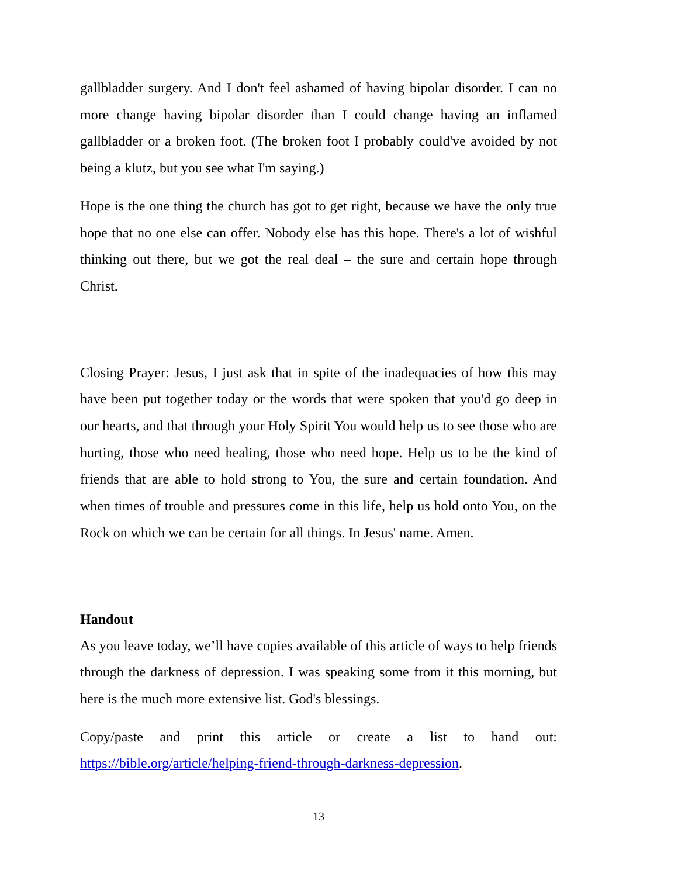gallbladder surgery. And I don't feel ashamed of having bipolar disorder. I can no more change having bipolar disorder than I could change having an inflamed gallbladder or a broken foot. (The broken foot I probably could've avoided by not being a klutz, but you see what I'm saying.)
Hope is the one thing the church has got to get right, because we have the only true hope that no one else can offer. Nobody else has this hope. There's a lot of wishful thinking out there, but we got the real deal – the sure and certain hope through Christ.
Closing Prayer: Jesus, I just ask that in spite of the inadequacies of how this may have been put together today or the words that were spoken that you'd go deep in our hearts, and that through your Holy Spirit You would help us to see those who are hurting, those who need healing, those who need hope. Help us to be the kind of friends that are able to hold strong to You, the sure and certain foundation. And when times of trouble and pressures come in this life, help us hold onto You, on the Rock on which we can be certain for all things. In Jesus' name. Amen.
Handout
As you leave today, we’ll have copies available of this article of ways to help friends through the darkness of depression. I was speaking some from it this morning, but here is the much more extensive list. God's blessings.
Copy/paste and print this article or create a list to hand out: https://bible.org/article/helping-friend-through-darkness-depression.
13